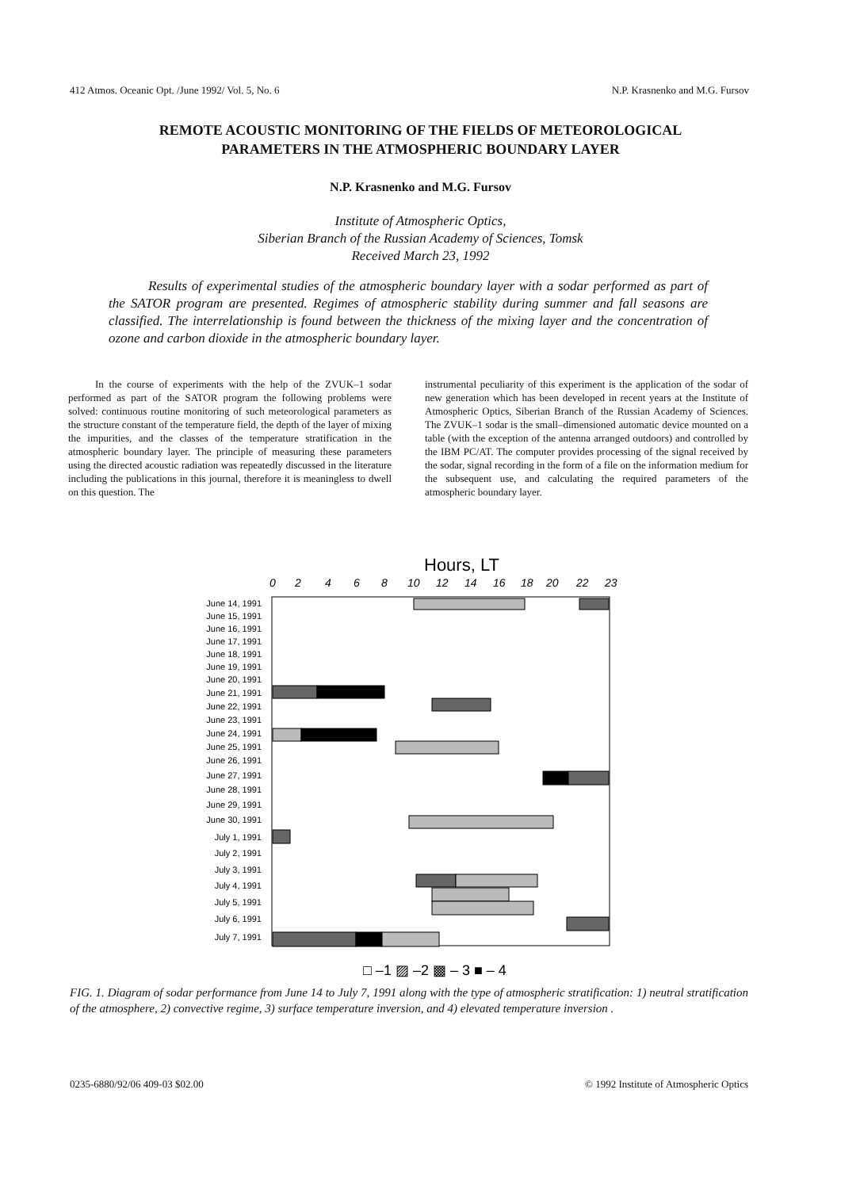412 Atmos. Oceanic Opt. /June 1992/ Vol. 5, No. 6 N.P. Krasnenko and M.G. Fursov
REMOTE ACOUSTIC MONITORING OF THE FIELDS OF METEOROLOGICAL
PARAMETERS IN THE ATMOSPHERIC BOUNDARY LAYER
N.P. Krasnenko and M.G. Fursov
Institute of Atmospheric Optics,
Siberian Branch of the Russian Academy of Sciences, Tomsk
Received March 23, 1992
Results of experimental studies of the atmospheric boundary layer with a sodar performed as part of the SATOR program are presented. Regimes of atmospheric stability during summer and fall seasons are classified. The interrelationship is found between the thickness of the mixing layer and the concentration of ozone and carbon dioxide in the atmospheric boundary layer.
In the course of experiments with the help of the ZVUK–1 sodar performed as part of the SATOR program the following problems were solved: continuous routine monitoring of such meteorological parameters as the structure constant of the temperature field, the depth of the layer of mixing the impurities, and the classes of the temperature stratification in the atmospheric boundary layer. The principle of measuring these parameters using the directed acoustic radiation was repeatedly discussed in the literature including the publications in this journal, therefore it is meaningless to dwell on this question. The
instrumental peculiarity of this experiment is the application of the sodar of new generation which has been developed in recent years at the Institute of Atmospheric Optics, Siberian Branch of the Russian Academy of Sciences. The ZVUK–1 sodar is the small–dimensioned automatic device mounted on a table (with the exception of the antenna arranged outdoors) and controlled by the IBM PC/AT. The computer provides processing of the signal received by the sodar, signal recording in the form of a file on the information medium for the subsequent use, and calculating the required parameters of the atmospheric boundary layer.
Hours, LT
0
2
4
6
8
10
12
14
16
18
20
22
23
June 14, 1991
June 15, 1991
June 16, 1991
June 17, 1991
June 18, 1991
June 19, 1991
June 20, 1991
June 21, 1991
June 22, 1991
June 23, 1991
June 24, 1991
June 25, 1991
June 26, 1991
June 27, 1991
June 28, 1991
June 29, 1991
June 30, 1991
July 1, 1991
July 2, 1991
July 3, 1991
July 4, 1991
July 5, 1991
July 6, 1991
July 7, 1991
□ –1 ▨ –2 ▩ – 3 ■ – 4
FIG. 1. Diagram of sodar performance from June 14 to July 7, 1991 along with the type of atmospheric stratification: 1) neutral stratification of the atmosphere, 2) convective regime, 3) surface temperature inversion, and 4) elevated temperature inversion .
0235-6880/92/06 409-03 $02.00 © 1992 Institute of Atmospheric Optics